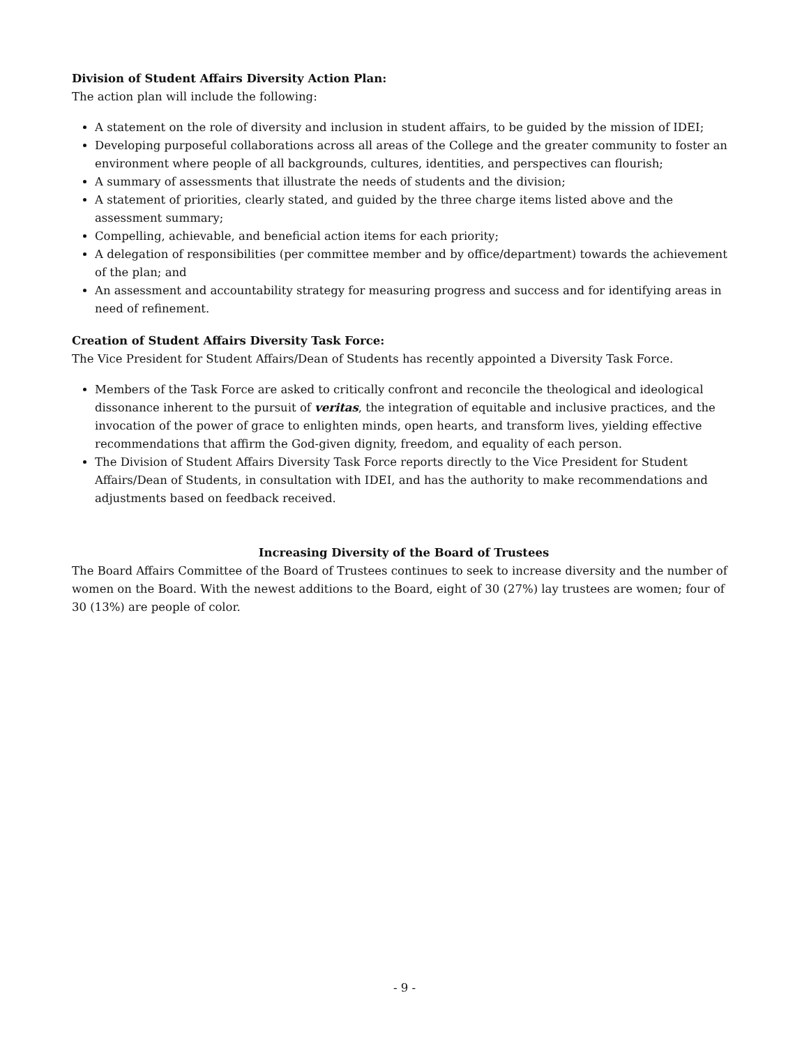Division of Student Affairs Diversity Action Plan:
The action plan will include the following:
A statement on the role of diversity and inclusion in student affairs, to be guided by the mission of IDEI;
Developing purposeful collaborations across all areas of the College and the greater community to foster an environment where people of all backgrounds, cultures, identities, and perspectives can flourish;
A summary of assessments that illustrate the needs of students and the division;
A statement of priorities, clearly stated, and guided by the three charge items listed above and the assessment summary;
Compelling, achievable, and beneficial action items for each priority;
A delegation of responsibilities (per committee member and by office/department) towards the achievement of the plan; and
An assessment and accountability strategy for measuring progress and success and for identifying areas in need of refinement.
Creation of Student Affairs Diversity Task Force:
The Vice President for Student Affairs/Dean of Students has recently appointed a Diversity Task Force.
Members of the Task Force are asked to critically confront and reconcile the theological and ideological dissonance inherent to the pursuit of veritas, the integration of equitable and inclusive practices, and the invocation of the power of grace to enlighten minds, open hearts, and transform lives, yielding effective recommendations that affirm the God-given dignity, freedom, and equality of each person.
The Division of Student Affairs Diversity Task Force reports directly to the Vice President for Student Affairs/Dean of Students, in consultation with IDEI, and has the authority to make recommendations and adjustments based on feedback received.
Increasing Diversity of the Board of Trustees
The Board Affairs Committee of the Board of Trustees continues to seek to increase diversity and the number of women on the Board. With the newest additions to the Board, eight of 30 (27%) lay trustees are women; four of 30 (13%) are people of color.
- 9 -